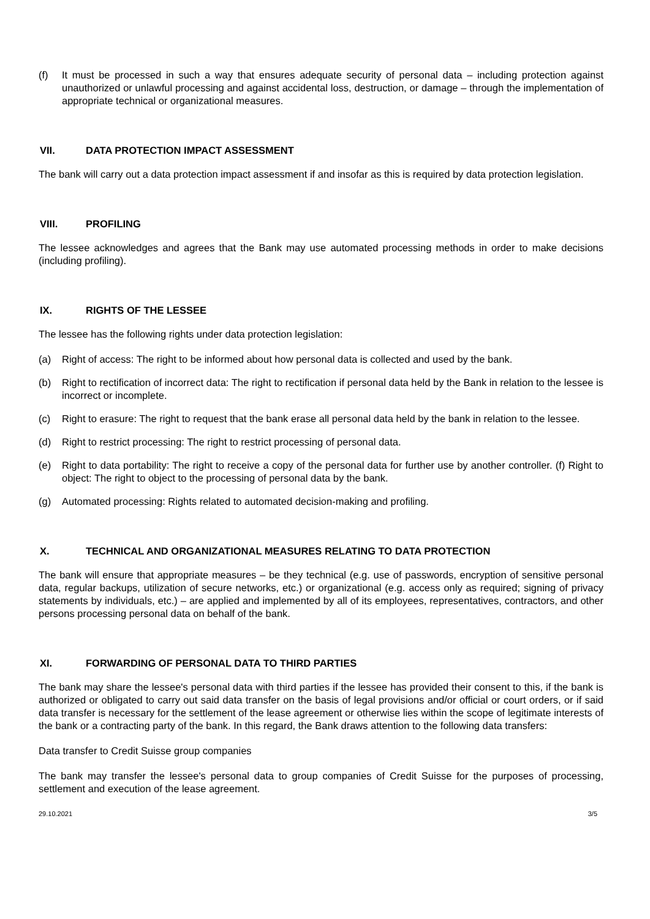(f) It must be processed in such a way that ensures adequate security of personal data – including protection against unauthorized or unlawful processing and against accidental loss, destruction, or damage – through the implementation of appropriate technical or organizational measures.
VII. DATA PROTECTION IMPACT ASSESSMENT
The bank will carry out a data protection impact assessment if and insofar as this is required by data protection legislation.
VIII. PROFILING
The lessee acknowledges and agrees that the Bank may use automated processing methods in order to make decisions (including profiling).
IX. RIGHTS OF THE LESSEE
The lessee has the following rights under data protection legislation:
(a) Right of access: The right to be informed about how personal data is collected and used by the bank.
(b) Right to rectification of incorrect data: The right to rectification if personal data held by the Bank in relation to the lessee is incorrect or incomplete.
(c) Right to erasure: The right to request that the bank erase all personal data held by the bank in relation to the lessee.
(d) Right to restrict processing: The right to restrict processing of personal data.
(e) Right to data portability: The right to receive a copy of the personal data for further use by another controller. (f) Right to object: The right to object to the processing of personal data by the bank.
(g) Automated processing: Rights related to automated decision-making and profiling.
X. TECHNICAL AND ORGANIZATIONAL MEASURES RELATING TO DATA PROTECTION
The bank will ensure that appropriate measures – be they technical (e.g. use of passwords, encryption of sensitive personal data, regular backups, utilization of secure networks, etc.) or organizational (e.g. access only as required; signing of privacy statements by individuals, etc.) – are applied and implemented by all of its employees, representatives, contractors, and other persons processing personal data on behalf of the bank.
XI. FORWARDING OF PERSONAL DATA TO THIRD PARTIES
The bank may share the lessee's personal data with third parties if the lessee has provided their consent to this, if the bank is authorized or obligated to carry out said data transfer on the basis of legal provisions and/or official or court orders, or if said data transfer is necessary for the settlement of the lease agreement or otherwise lies within the scope of legitimate interests of the bank or a contracting party of the bank. In this regard, the Bank draws attention to the following data transfers:
Data transfer to Credit Suisse group companies
The bank may transfer the lessee's personal data to group companies of Credit Suisse for the purposes of processing, settlement and execution of the lease agreement.
29.10.2021 3/5